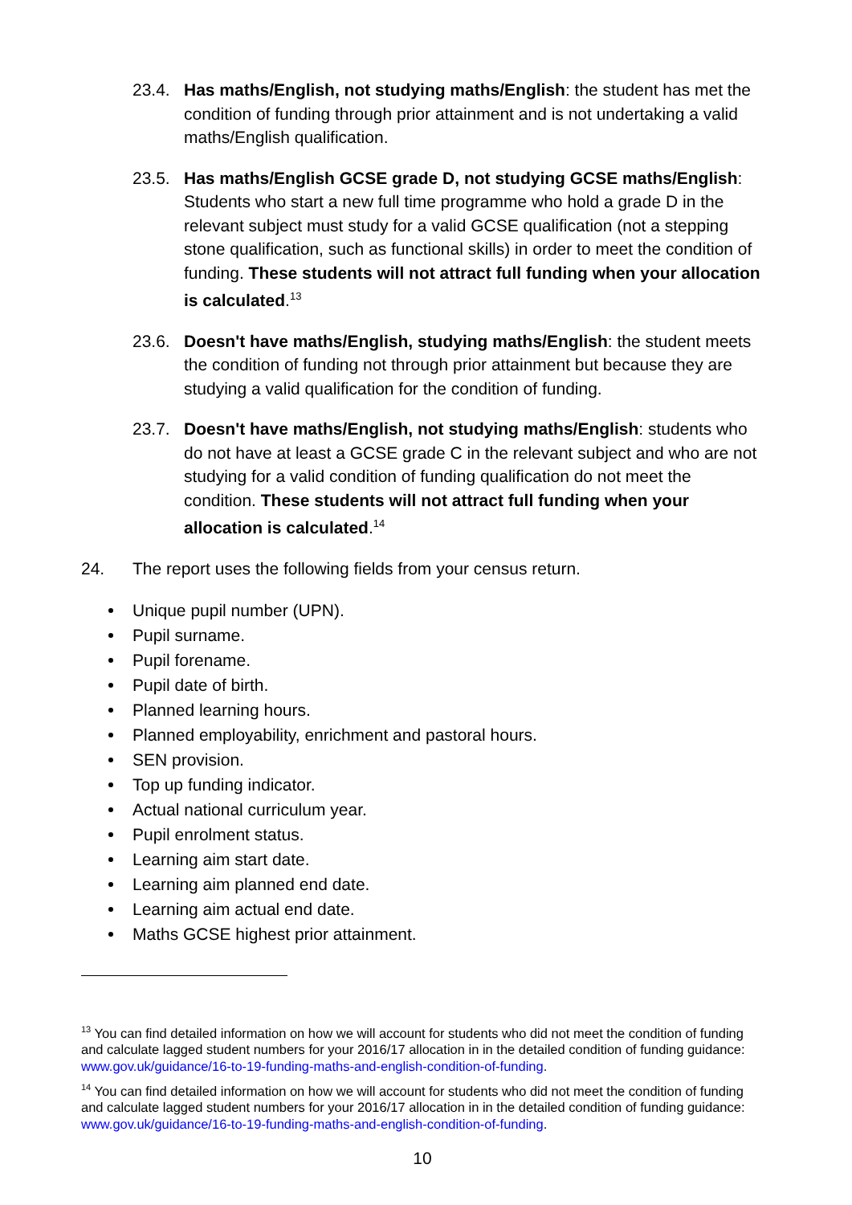23.4. Has maths/English, not studying maths/English: the student has met the condition of funding through prior attainment and is not undertaking a valid maths/English qualification.
23.5. Has maths/English GCSE grade D, not studying GCSE maths/English: Students who start a new full time programme who hold a grade D in the relevant subject must study for a valid GCSE qualification (not a stepping stone qualification, such as functional skills) in order to meet the condition of funding. These students will not attract full funding when your allocation is calculated.<sup>13</sup>
23.6. Doesn't have maths/English, studying maths/English: the student meets the condition of funding not through prior attainment but because they are studying a valid qualification for the condition of funding.
23.7. Doesn't have maths/English, not studying maths/English: students who do not have at least a GCSE grade C in the relevant subject and who are not studying for a valid condition of funding qualification do not meet the condition. These students will not attract full funding when your allocation is calculated.<sup>14</sup>
24. The report uses the following fields from your census return.
Unique pupil number (UPN).
Pupil surname.
Pupil forename.
Pupil date of birth.
Planned learning hours.
Planned employability, enrichment and pastoral hours.
SEN provision.
Top up funding indicator.
Actual national curriculum year.
Pupil enrolment status.
Learning aim start date.
Learning aim planned end date.
Learning aim actual end date.
Maths GCSE highest prior attainment.
<sup>13</sup> You can find detailed information on how we will account for students who did not meet the condition of funding and calculate lagged student numbers for your 2016/17 allocation in in the detailed condition of funding guidance: www.gov.uk/guidance/16-to-19-funding-maths-and-english-condition-of-funding.
<sup>14</sup> You can find detailed information on how we will account for students who did not meet the condition of funding and calculate lagged student numbers for your 2016/17 allocation in in the detailed condition of funding guidance: www.gov.uk/guidance/16-to-19-funding-maths-and-english-condition-of-funding.
10